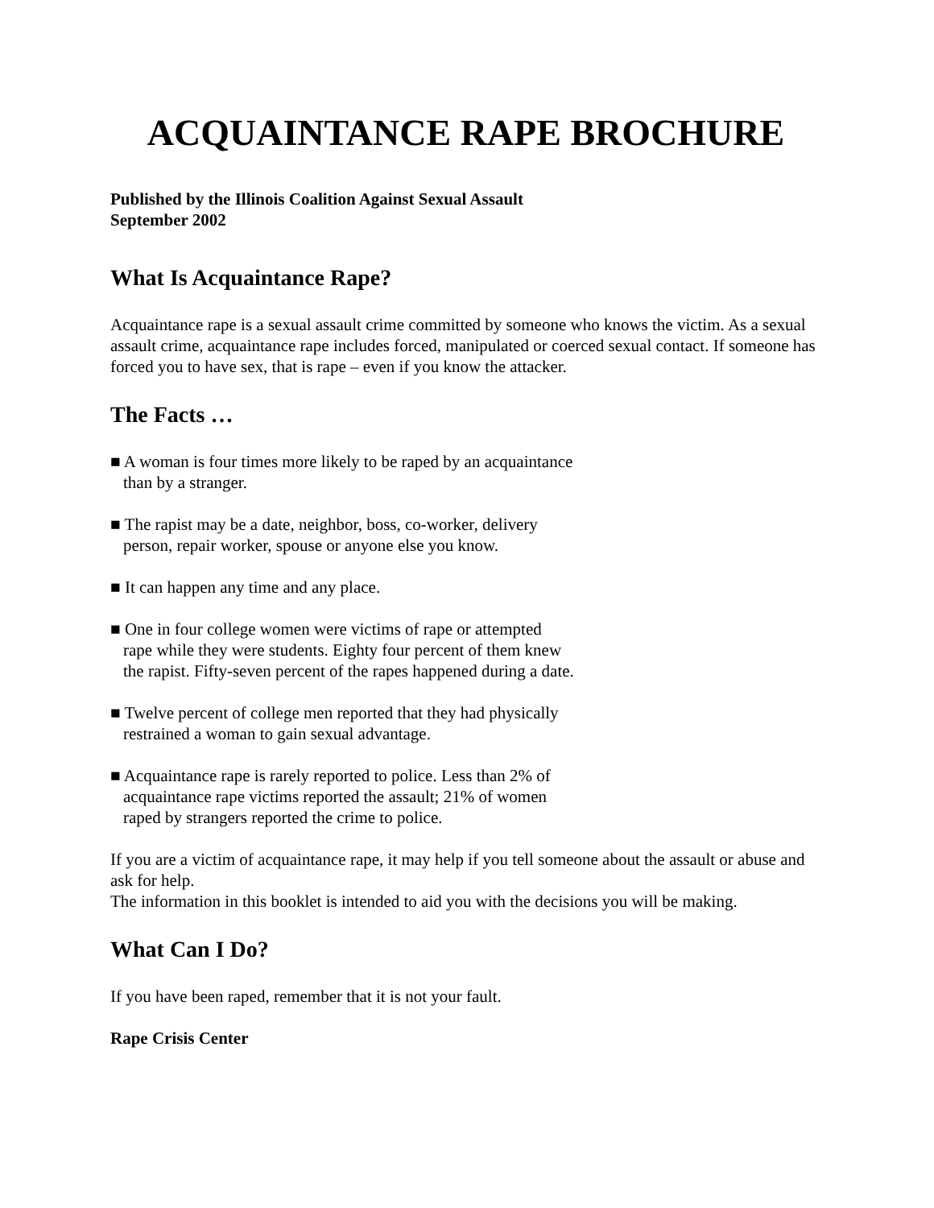ACQUAINTANCE RAPE BROCHURE
Published by the Illinois Coalition Against Sexual Assault
September 2002
What Is Acquaintance Rape?
Acquaintance rape is a sexual assault crime committed by someone who knows the victim. As a sexual assault crime, acquaintance rape includes forced, manipulated or coerced sexual contact. If someone has forced you to have sex, that is rape – even if you know the attacker.
The Facts …
■ A woman is four times more likely to be raped by an acquaintance than by a stranger.
■ The rapist may be a date, neighbor, boss, co-worker, delivery person, repair worker, spouse or anyone else you know.
■ It can happen any time and any place.
■ One in four college women were victims of rape or attempted rape while they were students. Eighty four percent of them knew the rapist. Fifty-seven percent of the rapes happened during a date.
■ Twelve percent of college men reported that they had physically restrained a woman to gain sexual advantage.
■ Acquaintance rape is rarely reported to police. Less than 2% of acquaintance rape victims reported the assault; 21% of women raped by strangers reported the crime to police.
If you are a victim of acquaintance rape, it may help if you tell someone about the assault or abuse and ask for help.
The information in this booklet is intended to aid you with the decisions you will be making.
What Can I Do?
If you have been raped, remember that it is not your fault.
Rape Crisis Center